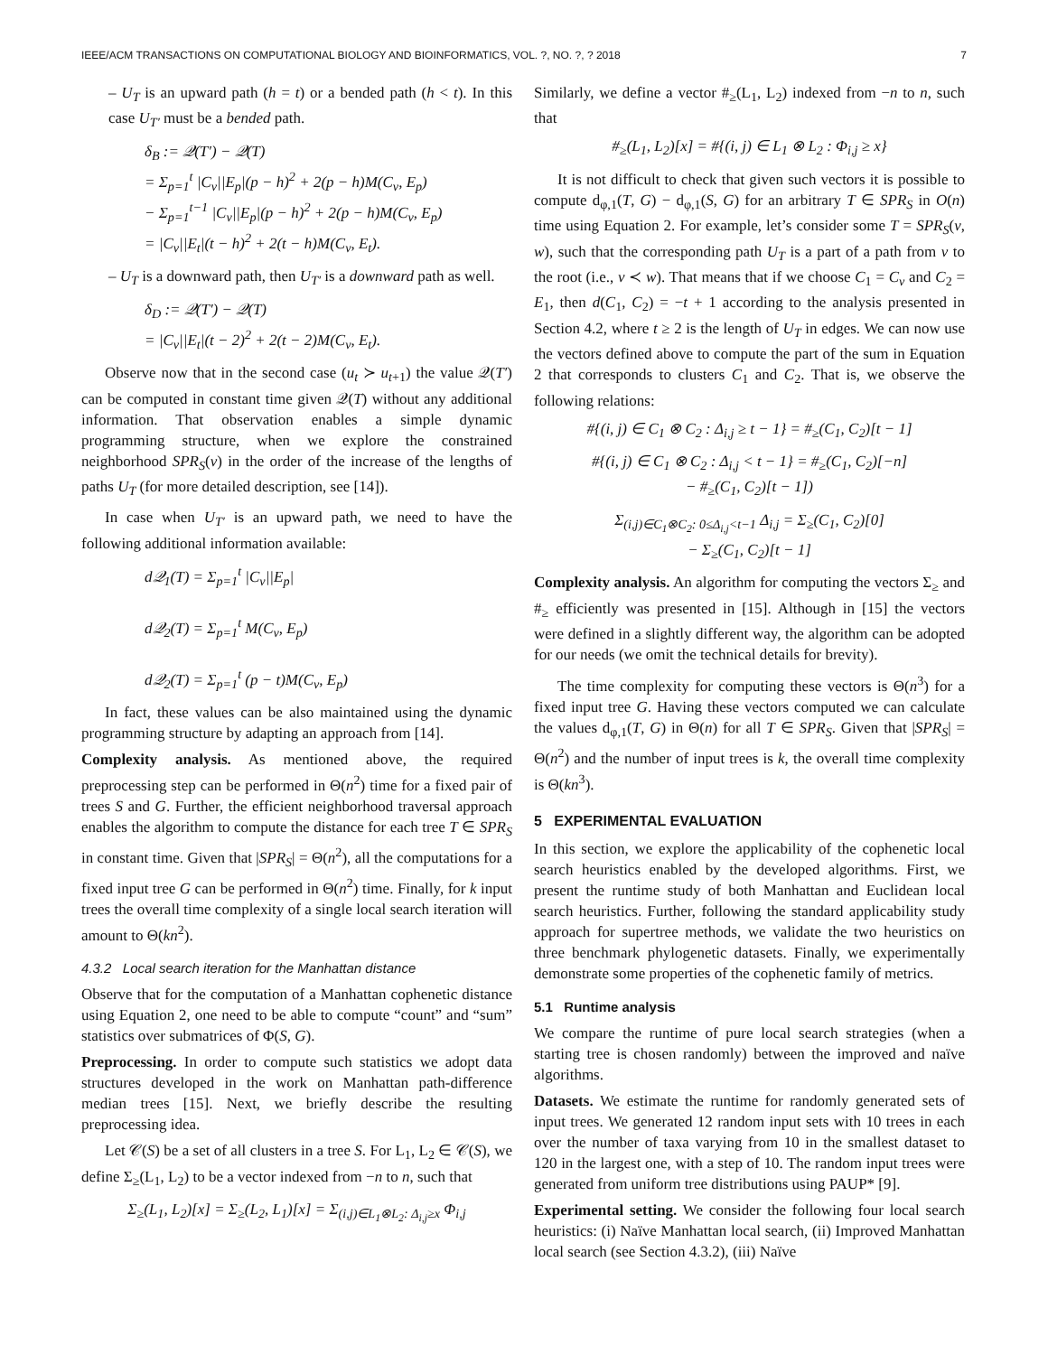IEEE/ACM TRANSACTIONS ON COMPUTATIONAL BIOLOGY AND BIOINFORMATICS, VOL. ?, NO. ?, ? 2018 7
– U<sub>T</sub> is an upward path (h = t) or a bended path (h < t). In this case U<sub>T′</sub> must be a bended path.
δ<sub>B</sub> := 𝒬(T′) − 𝒬(T)
= Σ<sub>p=1</sub><sup>t</sup> |C<sub>v</sub>||E<sub>p</sub>|(p − h)<sup>2</sup> + 2(p − h)M(C<sub>v</sub>, E<sub>p</sub>)
− Σ<sub>p=1</sub><sup>t−1</sup> |C<sub>v</sub>||E<sub>p</sub>|(p − h)<sup>2</sup> + 2(p − h)M(C<sub>v</sub>, E<sub>p</sub>)
= |C<sub>v</sub>||E<sub>t</sub>|(t − h)<sup>2</sup> + 2(t − h)M(C<sub>v</sub>, E<sub>t</sub>).
– U<sub>T</sub> is a downward path, then U<sub>T′</sub> is a downward path as well.
δ<sub>D</sub> := 𝒬(T′) − 𝒬(T)
= |C<sub>v</sub>||E<sub>t</sub>|(t − 2)<sup>2</sup> + 2(t − 2)M(C<sub>v</sub>, E<sub>t</sub>).
Observe now that in the second case (u<sub>t</sub> ≻ u<sub>t+1</sub>) the value 𝒬(T′) can be computed in constant time given 𝒬(T) without any additional information. That observation enables a simple dynamic programming structure, when we explore the constrained neighborhood SPR<sub>S</sub>(v) in the order of the increase of the lengths of paths U<sub>T</sub> (for more detailed description, see [14]).
In case when U<sub>T′</sub> is an upward path, we need to have the following additional information available:
d𝒬<sub>1</sub>(T) = Σ<sub>p=1</sub><sup>t</sup> |C<sub>v</sub>||E<sub>p</sub>|
d𝒬<sub>2</sub>(T) = Σ<sub>p=1</sub><sup>t</sup> M(C<sub>v</sub>, E<sub>p</sub>)
d𝒬<sub>2</sub>(T) = Σ<sub>p=1</sub><sup>t</sup> (p − t)M(C<sub>v</sub>, E<sub>p</sub>)
In fact, these values can be also maintained using the dynamic programming structure by adapting an approach from [14].
Complexity analysis. As mentioned above, the required preprocessing step can be performed in Θ(n<sup>2</sup>) time for a fixed pair of trees S and G. Further, the efficient neighborhood traversal approach enables the algorithm to compute the distance for each tree T ∈ SPR<sub>S</sub> in constant time. Given that |SPR<sub>S</sub>| = Θ(n<sup>2</sup>), all the computations for a fixed input tree G can be performed in Θ(n<sup>2</sup>) time. Finally, for k input trees the overall time complexity of a single local search iteration will amount to Θ(kn<sup>2</sup>).
4.3.2 Local search iteration for the Manhattan distance
Observe that for the computation of a Manhattan cophenetic distance using Equation 2, one need to be able to compute “count” and “sum” statistics over submatrices of Φ(S, G).
Preprocessing. In order to compute such statistics we adopt data structures developed in the work on Manhattan path-difference median trees [15]. Next, we briefly describe the resulting preprocessing idea.
Let 𝒞(S) be a set of all clusters in a tree S. For L<sub>1</sub>, L<sub>2</sub> ∈ 𝒞(S), we define Σ<sub>≥</sub>(L<sub>1</sub>, L<sub>2</sub>) to be a vector indexed from −n to n, such that
Σ<sub>≥</sub>(L<sub>1</sub>, L<sub>2</sub>)[x] = Σ<sub>≥</sub>(L<sub>2</sub>, L<sub>1</sub>)[x] = Σ<sub>(i,j)∈L<sub>1</sub>⊗L<sub>2</sub>: Δ<sub>i,j</sub>≥x</sub> Φ<sub>i,j</sub>
Similarly, we define a vector #<sub>≥</sub>(L<sub>1</sub>, L<sub>2</sub>) indexed from −n to n, such that
#<sub>≥</sub>(L<sub>1</sub>, L<sub>2</sub>)[x] = #{(i, j) ∈ L<sub>1</sub> ⊗ L<sub>2</sub> : Φ<sub>i,j</sub> ≥ x}
It is not difficult to check that given such vectors it is possible to compute d<sub>φ,1</sub>(T, G) − d<sub>φ,1</sub>(S, G) for an arbitrary T ∈ SPR<sub>S</sub> in O(n) time using Equation 2. For example, let’s consider some T = SPR<sub>S</sub>(v, w), such that the corresponding path U<sub>T</sub> is a part of a path from v to the root (i.e., v ≺ w). That means that if we choose C<sub>1</sub> = C<sub>v</sub> and C<sub>2</sub> = E<sub>1</sub>, then d(C<sub>1</sub>, C<sub>2</sub>) = −t + 1 according to the analysis presented in Section 4.2, where t ≥ 2 is the length of U<sub>T</sub> in edges. We can now use the vectors defined above to compute the part of the sum in Equation 2 that corresponds to clusters C<sub>1</sub> and C<sub>2</sub>. That is, we observe the following relations:
#{(i, j) ∈ C<sub>1</sub> ⊗ C<sub>2</sub> : Δ<sub>i,j</sub> ≥ t − 1} = #<sub>≥</sub>(C<sub>1</sub>, C<sub>2</sub>)[t − 1]
#{(i, j) ∈ C<sub>1</sub> ⊗ C<sub>2</sub> : Δ<sub>i,j</sub> < t − 1} = #<sub>≥</sub>(C<sub>1</sub>, C<sub>2</sub>)[−n]
− #<sub>≥</sub>(C<sub>1</sub>, C<sub>2</sub>)[t − 1])
Σ<sub>(i,j)∈C<sub>1</sub>⊗C<sub>2</sub>: 0≤Δ<sub>i,j</sub><t−1</sub> Δ<sub>i,j</sub> = Σ<sub>≥</sub>(C<sub>1</sub>, C<sub>2</sub>)[0]
− Σ<sub>≥</sub>(C<sub>1</sub>, C<sub>2</sub>)[t − 1]
Complexity analysis. An algorithm for computing the vectors Σ<sub>≥</sub> and #<sub>≥</sub> efficiently was presented in [15]. Although in [15] the vectors were defined in a slightly different way, the algorithm can be adopted for our needs (we omit the technical details for brevity).
The time complexity for computing these vectors is Θ(n<sup>3</sup>) for a fixed input tree G. Having these vectors computed we can calculate the values d<sub>φ,1</sub>(T, G) in Θ(n) for all T ∈ SPR<sub>S</sub>. Given that |SPR<sub>S</sub>| = Θ(n<sup>2</sup>) and the number of input trees is k, the overall time complexity is Θ(kn<sup>3</sup>).
5 EXPERIMENTAL EVALUATION
In this section, we explore the applicability of the cophenetic local search heuristics enabled by the developed algorithms. First, we present the runtime study of both Manhattan and Euclidean local search heuristics. Further, following the standard applicability study approach for supertree methods, we validate the two heuristics on three benchmark phylogenetic datasets. Finally, we experimentally demonstrate some properties of the cophenetic family of metrics.
5.1 Runtime analysis
We compare the runtime of pure local search strategies (when a starting tree is chosen randomly) between the improved and naïve algorithms.
Datasets. We estimate the runtime for randomly generated sets of input trees. We generated 12 random input sets with 10 trees in each over the number of taxa varying from 10 in the smallest dataset to 120 in the largest one, with a step of 10. The random input trees were generated from uniform tree distributions using PAUP* [9].
Experimental setting. We consider the following four local search heuristics: (i) Naïve Manhattan local search, (ii) Improved Manhattan local search (see Section 4.3.2), (iii) Naïve